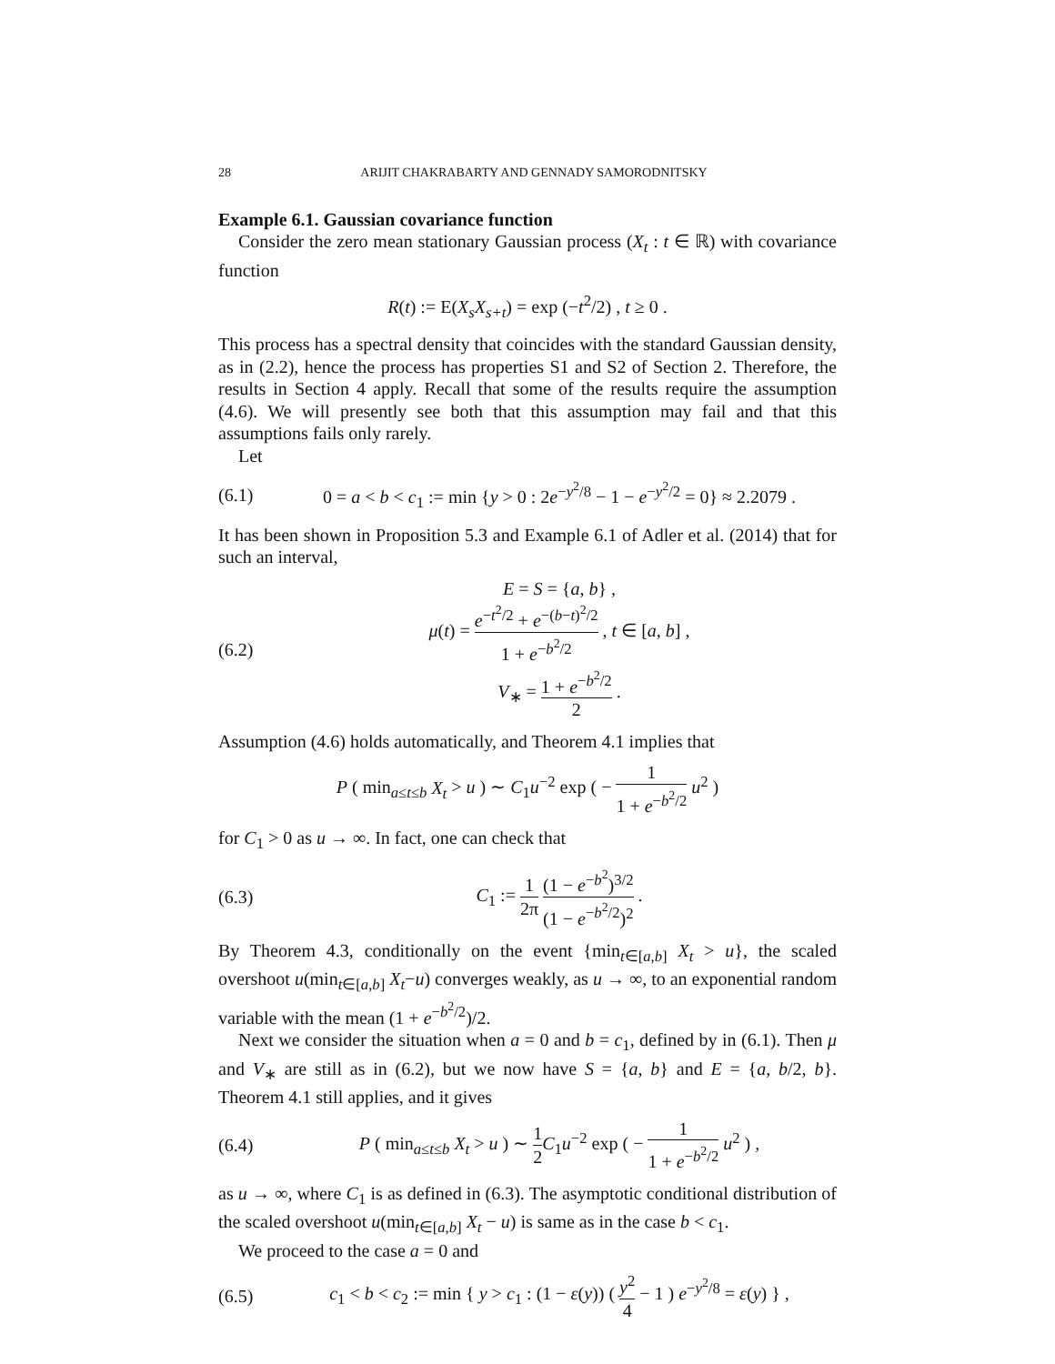28 ARIJIT CHAKRABARTY AND GENNADY SAMORODNITSKY
Example 6.1. Gaussian covariance function
Consider the zero mean stationary Gaussian process (X<sub>t</sub> : t ∈ ℝ) with covariance function
R(t) := E(X<sub>s</sub>X<sub>s+t</sub>) = exp (−t<sup>2</sup>/2) , t ≥ 0 .
This process has a spectral density that coincides with the standard Gaussian density, as in (2.2), hence the process has properties S1 and S2 of Section 2. Therefore, the results in Section 4 apply. Recall that some of the results require the assumption (4.6). We will presently see both that this assumption may fail and that this assumptions fails only rarely.
Let
(6.1)
0 = a < b < c<sub>1</sub> := min {y > 0 : 2e<sup>−y<sup>2</sup>/8</sup> − 1 − e<sup>−y<sup>2</sup>/2</sup> = 0} ≈ 2.2079 .
It has been shown in Proposition 5.3 and Example 6.1 of Adler et al. (2014) that for such an interval,
(6.2)
E = S = {a, b} ,
μ(t) = e<sup>−t<sup>2</sup>/2</sup> + e<sup>−(b−t)<sup>2</sup>/2</sup> 1 + e<sup>−b<sup>2</sup>/2</sup> , t ∈ [a, b] ,
V<sub>∗</sub> = 1 + e<sup>−b<sup>2</sup>/2</sup> 2 .
Assumption (4.6) holds automatically, and Theorem 4.1 implies that
P ( min<sub>a≤t≤b</sub> X<sub>t</sub> > u ) ∼ C<sub>1</sub>u<sup>−2</sup> exp ( − 1 1 + e<sup>−b<sup>2</sup>/2</sup> u<sup>2</sup> )
for C<sub>1</sub> > 0 as u → ∞. In fact, one can check that
(6.3)
C<sub>1</sub> := 1 2π (1 − e<sup>−b<sup>2</sup></sup>)<sup>3/2</sup> (1 − e<sup>−b<sup>2</sup>/2</sup>)<sup>2</sup> .
By Theorem 4.3, conditionally on the event {min<sub>t∈[a,b]</sub> X<sub>t</sub> > u}, the scaled overshoot u(min<sub>t∈[a,b]</sub> X<sub>t</sub>−u) converges weakly, as u → ∞, to an exponential random variable with the mean (1 + e<sup>−b<sup>2</sup>/2</sup>)/2.
Next we consider the situation when a = 0 and b = c<sub>1</sub>, defined by in (6.1). Then μ and V<sub>∗</sub> are still as in (6.2), but we now have S = {a, b} and E = {a, b/2, b}. Theorem 4.1 still applies, and it gives
(6.4)
P ( min<sub>a≤t≤b</sub> X<sub>t</sub> > u ) ∼ 1 2 C<sub>1</sub>u<sup>−2</sup> exp ( − 1 1 + e<sup>−b<sup>2</sup>/2</sup> u<sup>2</sup> ) ,
as u → ∞, where C<sub>1</sub> is as defined in (6.3). The asymptotic conditional distribution of the scaled overshoot u(min<sub>t∈[a,b]</sub> X<sub>t</sub> − u) is same as in the case b < c<sub>1</sub>.
We proceed to the case a = 0 and
(6.5)
c<sub>1</sub> < b < c<sub>2</sub> := min { y > c<sub>1</sub> : (1 − ε(y)) ( y<sup>2</sup> 4 − 1 ) e<sup>−y<sup>2</sup>/8</sup> = ε(y) } ,